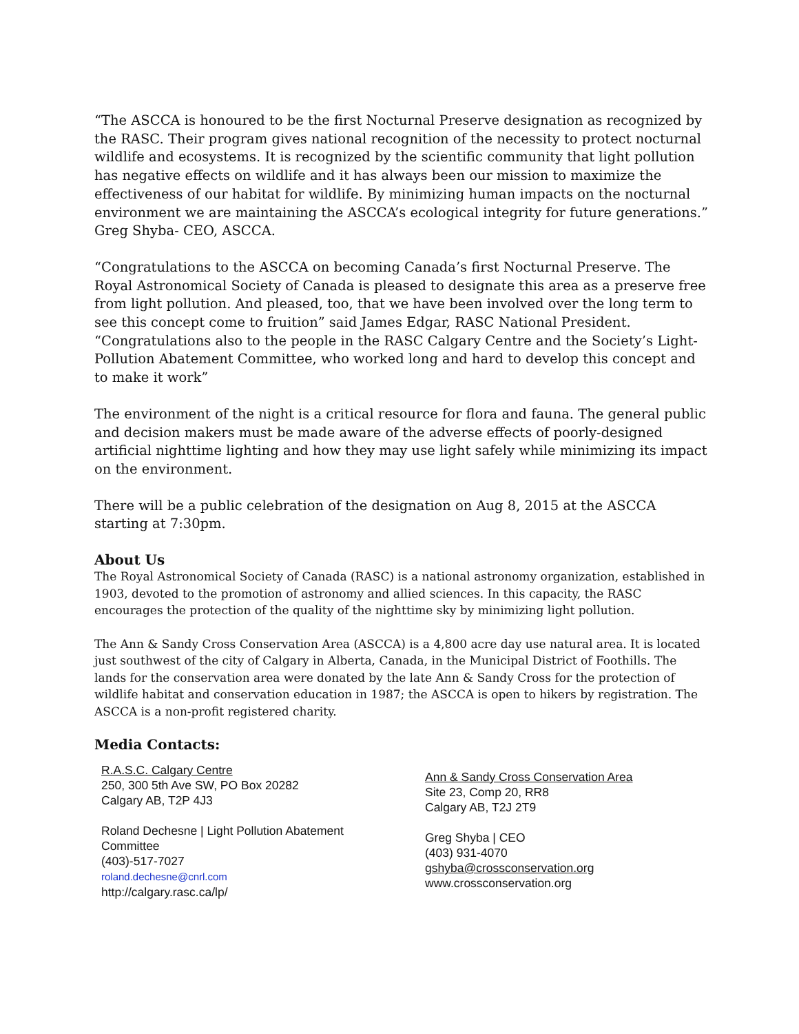“The ASCCA is honoured to be the first Nocturnal Preserve designation as recognized by the RASC. Their program gives national recognition of the necessity to protect nocturnal wildlife and ecosystems. It is recognized by the scientific community that light pollution has negative effects on wildlife and it has always been our mission to maximize the effectiveness of our habitat for wildlife. By minimizing human impacts on the nocturnal environment we are maintaining the ASCCA’s ecological integrity for future generations.” Greg Shyba- CEO, ASCCA.
“Congratulations to the ASCCA on becoming Canada’s first Nocturnal Preserve. The Royal Astronomical Society of Canada is pleased to designate this area as a preserve free from light pollution. And pleased, too, that we have been involved over the long term to see this concept come to fruition” said James Edgar, RASC National President. “Congratulations also to the people in the RASC Calgary Centre and the Society’s Light-Pollution Abatement Committee, who worked long and hard to develop this concept and to make it work”
The environment of the night is a critical resource for flora and fauna. The general public and decision makers must be made aware of the adverse effects of poorly-designed artificial nighttime lighting and how they may use light safely while minimizing its impact on the environment.
There will be a public celebration of the designation on Aug 8, 2015 at the ASCCA starting at 7:30pm.
About Us
The Royal Astronomical Society of Canada (RASC) is a national astronomy organization, established in 1903, devoted to the promotion of astronomy and allied sciences. In this capacity, the RASC encourages the protection of the quality of the nighttime sky by minimizing light pollution.
The Ann & Sandy Cross Conservation Area (ASCCA) is a 4,800 acre day use natural area. It is located just southwest of the city of Calgary in Alberta, Canada, in the Municipal District of Foothills. The lands for the conservation area were donated by the late Ann & Sandy Cross for the protection of wildlife habitat and conservation education in 1987; the ASCCA is open to hikers by registration. The ASCCA is a non-profit registered charity.
Media Contacts:
R.A.S.C. Calgary Centre
250, 300 5th Ave SW, PO Box 20282
Calgary AB, T2P 4J3
Roland Dechesne | Light Pollution Abatement
Committee
(403)-517-7027
roland.dechesne@cnrl.com
http://calgary.rasc.ca/lp/
Ann & Sandy Cross Conservation Area
Site 23, Comp 20, RR8
Calgary AB, T2J 2T9
Greg Shyba | CEO
(403) 931-4070
gshyba@crossconservation.org
www.crossconservation.org